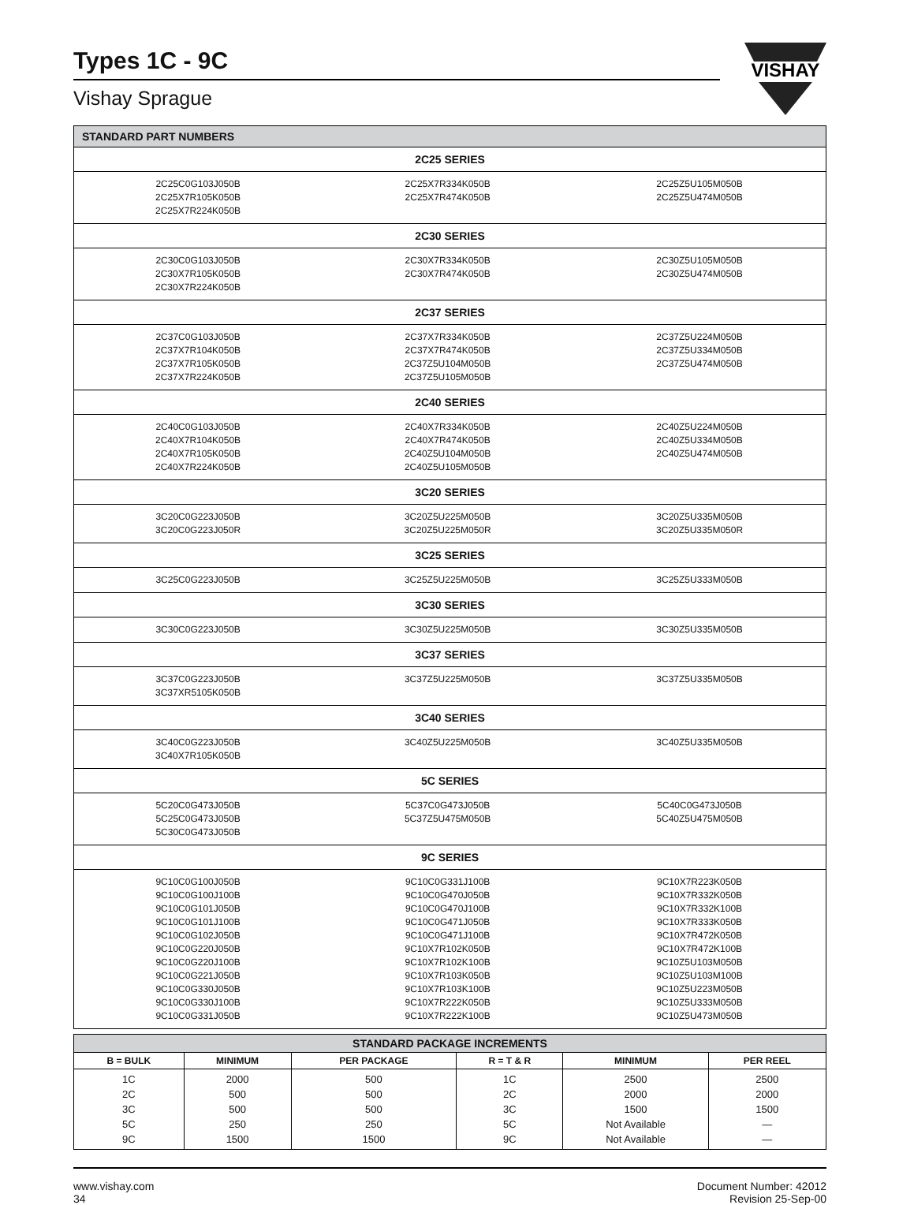Types 1C - 9C
Vishay Sprague
VISHAY
| STANDARD PART NUMBERS | | |
| --- | --- | --- |
| 2C25 SERIES | | |
| 2C25C0G103J050B 2C25X7R105K050B 2C25X7R224K050B | 2C25X7R334K050B 2C25X7R474K050B | 2C25Z5U105M050B 2C25Z5U474M050B |
| 2C30 SERIES | | |
| 2C30C0G103J050B 2C30X7R105K050B 2C30X7R224K050B | 2C30X7R334K050B 2C30X7R474K050B | 2C30Z5U105M050B 2C30Z5U474M050B |
| 2C37 SERIES | | |
| 2C37C0G103J050B 2C37X7R104K050B 2C37X7R105K050B 2C37X7R224K050B | 2C37X7R334K050B 2C37X7R474K050B 2C37Z5U104M050B 2C37Z5U105M050B | 2C37Z5U224M050B 2C37Z5U334M050B 2C37Z5U474M050B |
| 2C40 SERIES | | |
| 2C40C0G103J050B 2C40X7R104K050B 2C40X7R105K050B 2C40X7R224K050B | 2C40X7R334K050B 2C40X7R474K050B 2C40Z5U104M050B 2C40Z5U105M050B | 2C40Z5U224M050B 2C40Z5U334M050B 2C40Z5U474M050B |
| 3C20 SERIES | | |
| 3C20C0G223J050B 3C20C0G223J050R | 3C20Z5U225M050B 3C20Z5U225M050R | 3C20Z5U335M050B 3C20Z5U335M050R |
| 3C25 SERIES | | |
| 3C25C0G223J050B | 3C25Z5U225M050B | 3C25Z5U333M050B |
| 3C30 SERIES | | |
| 3C30C0G223J050B | 3C30Z5U225M050B | 3C30Z5U335M050B |
| 3C37 SERIES | | |
| 3C37C0G223J050B 3C37XR5105K050B | 3C37Z5U225M050B | 3C37Z5U335M050B |
| 3C40 SERIES | | |
| 3C40C0G223J050B 3C40X7R105K050B | 3C40Z5U225M050B | 3C40Z5U335M050B |
| 5C SERIES | | |
| 5C20C0G473J050B 5C25C0G473J050B 5C30C0G473J050B | 5C37C0G473J050B 5C37Z5U475M050B | 5C40C0G473J050B 5C40Z5U475M050B |
| 9C SERIES | | |
| 9C10C0G100J050B 9C10C0G100J100B 9C10C0G101J050B 9C10C0G101J100B 9C10C0G102J050B 9C10C0G220J050B 9C10C0G220J100B 9C10C0G221J050B 9C10C0G330J050B 9C10C0G330J100B 9C10C0G331J050B | 9C10C0G331J100B 9C10C0G470J050B 9C10C0G470J100B 9C10C0G471J050B 9C10C0G471J100B 9C10X7R102K050B 9C10X7R102K100B 9C10X7R103K050B 9C10X7R103K100B 9C10X7R222K050B 9C10X7R222K100B | 9C10X7R223K050B 9C10X7R332K050B 9C10X7R332K100B 9C10X7R333K050B 9C10X7R472K050B 9C10X7R472K100B 9C10Z5U103M050B 9C10Z5U103M100B 9C10Z5U223M050B 9C10Z5U333M050B 9C10Z5U473M050B |
| STANDARD PACKAGE INCREMENTS | | | | | |
| --- | --- | --- | --- | --- | --- |
| B = BULK | MINIMUM | PER PACKAGE | R = T & R | MINIMUM | PER REEL |
| 1C 2C 3C 5C 9C | 2000 500 500 250 1500 | 500 500 500 250 1500 | 1C 2C 3C 5C 9C | 2500 2000 1500 Not Available Not Available | 2500 2000 1500 — — |
www.vishay.com
34
Document Number: 42012
Revision 25-Sep-00